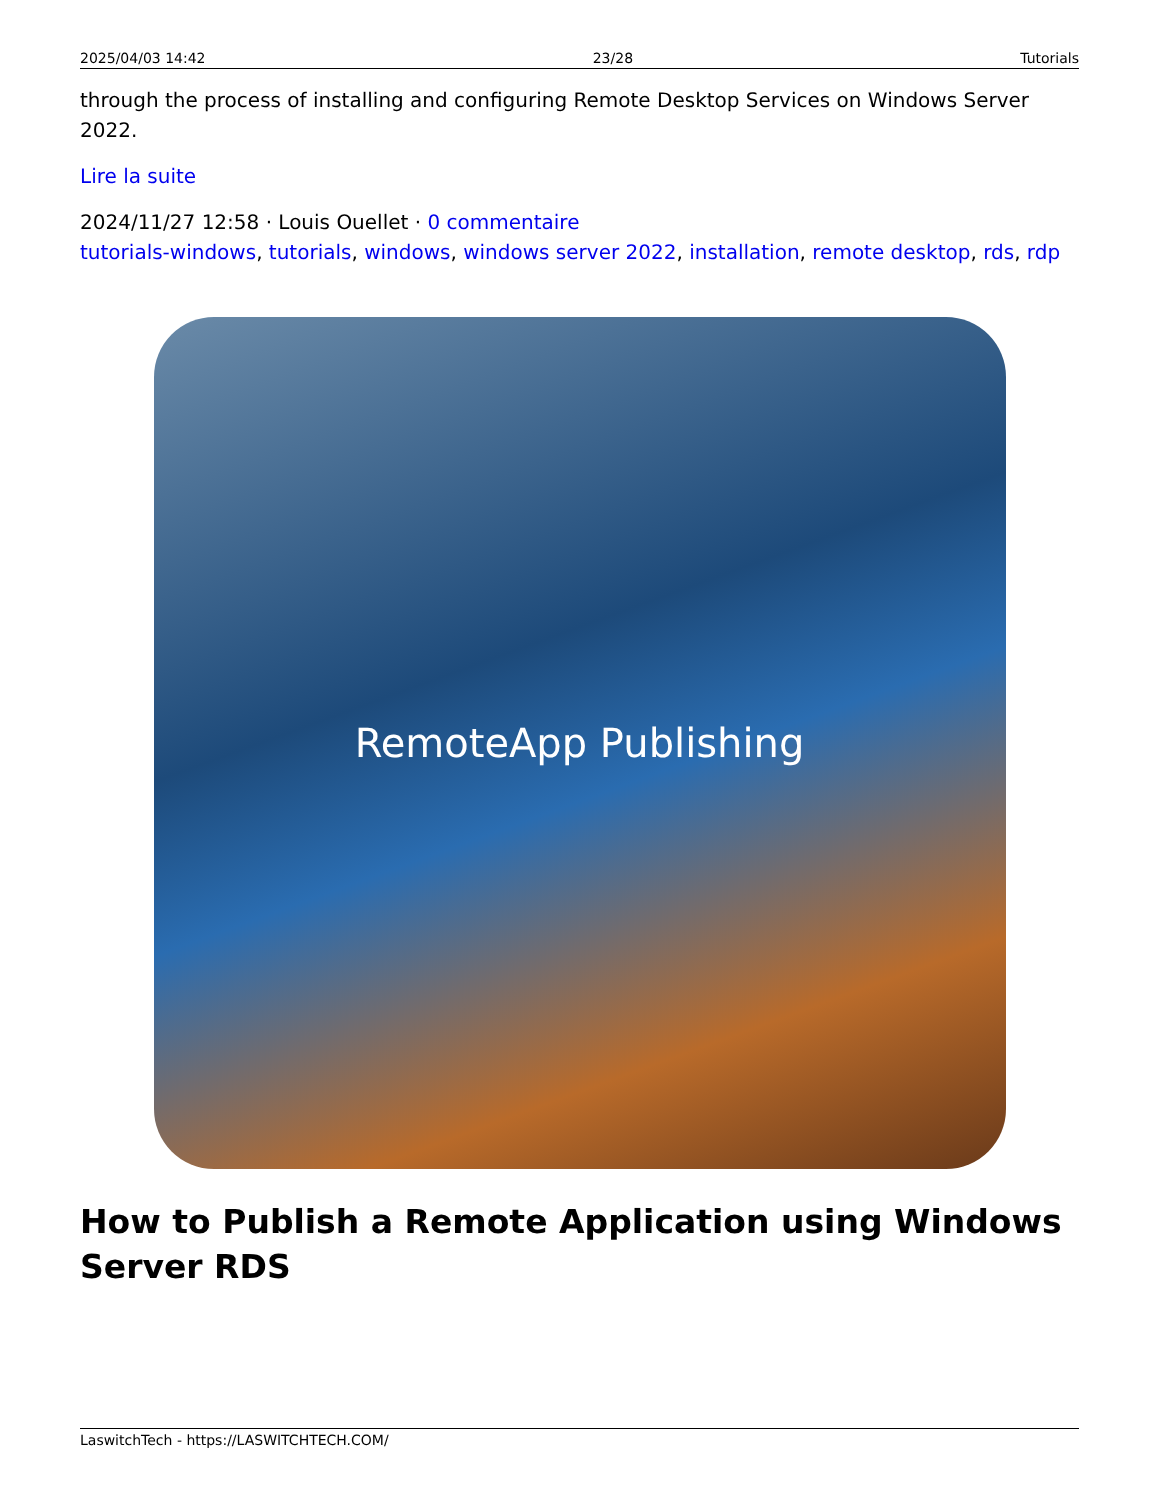2025/04/03 14:42 23/28 Tutorials
through the process of installing and configuring Remote Desktop Services on Windows Server 2022.
Lire la suite
2024/11/27 12:58 · Louis Ouellet · 0 commentaire
tutorials-windows, tutorials, windows, windows server 2022, installation, remote desktop, rds, rdp
RemoteApp Publishing
How to Publish a Remote Application using Windows Server RDS
LaswitchTech - https://LASWITCHTECH.COM/